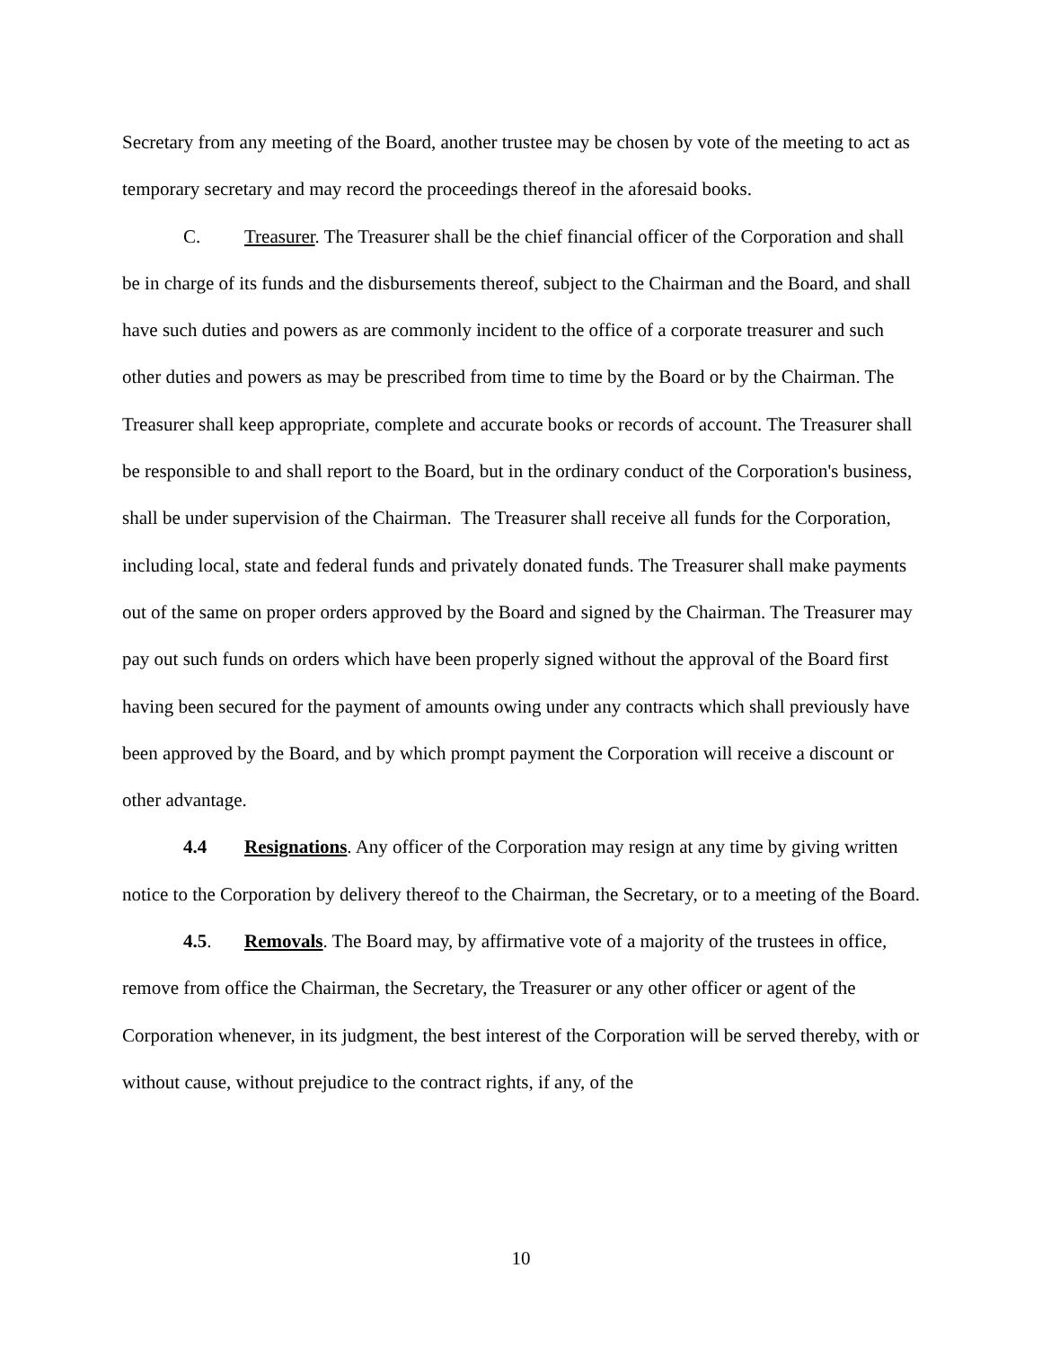Secretary from any meeting of the Board, another trustee may be chosen by vote of the meeting to act as temporary secretary and may record the proceedings thereof in the aforesaid books.
C. Treasurer. The Treasurer shall be the chief financial officer of the Corporation and shall be in charge of its funds and the disbursements thereof, subject to the Chairman and the Board, and shall have such duties and powers as are commonly incident to the office of a corporate treasurer and such other duties and powers as may be prescribed from time to time by the Board or by the Chairman. The Treasurer shall keep appropriate, complete and accurate books or records of account. The Treasurer shall be responsible to and shall report to the Board, but in the ordinary conduct of the Corporation's business, shall be under supervision of the Chairman. The Treasurer shall receive all funds for the Corporation, including local, state and federal funds and privately donated funds. The Treasurer shall make payments out of the same on proper orders approved by the Board and signed by the Chairman. The Treasurer may pay out such funds on orders which have been properly signed without the approval of the Board first having been secured for the payment of amounts owing under any contracts which shall previously have been approved by the Board, and by which prompt payment the Corporation will receive a discount or other advantage.
4.4 Resignations. Any officer of the Corporation may resign at any time by giving written notice to the Corporation by delivery thereof to the Chairman, the Secretary, or to a meeting of the Board.
4.5. Removals. The Board may, by affirmative vote of a majority of the trustees in office, remove from office the Chairman, the Secretary, the Treasurer or any other officer or agent of the Corporation whenever, in its judgment, the best interest of the Corporation will be served thereby, with or without cause, without prejudice to the contract rights, if any, of the
10